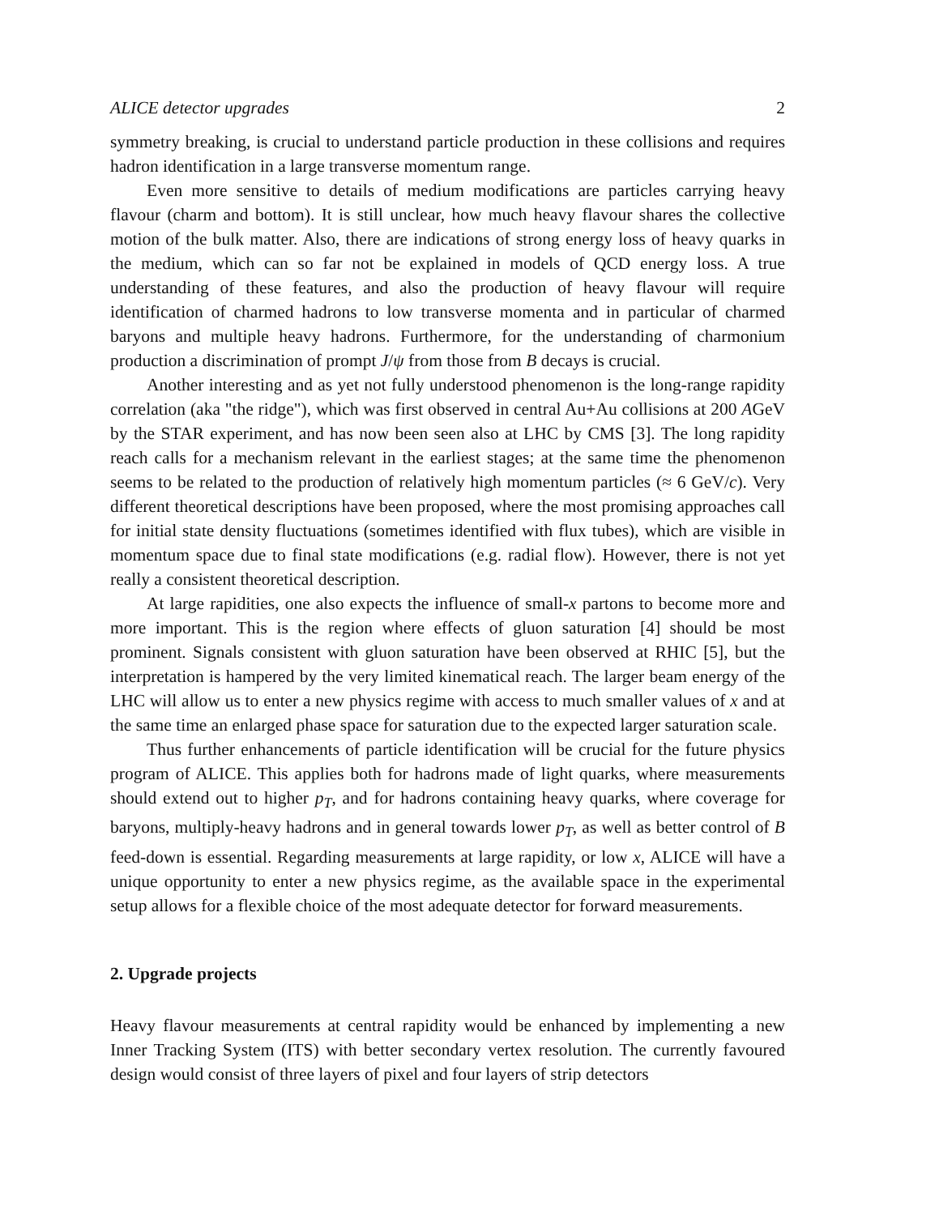ALICE detector upgrades 2
symmetry breaking, is crucial to understand particle production in these collisions and requires hadron identification in a large transverse momentum range.
Even more sensitive to details of medium modifications are particles carrying heavy flavour (charm and bottom). It is still unclear, how much heavy flavour shares the collective motion of the bulk matter. Also, there are indications of strong energy loss of heavy quarks in the medium, which can so far not be explained in models of QCD energy loss. A true understanding of these features, and also the production of heavy flavour will require identification of charmed hadrons to low transverse momenta and in particular of charmed baryons and multiple heavy hadrons. Furthermore, for the understanding of charmonium production a discrimination of prompt J/ψ from those from B decays is crucial.
Another interesting and as yet not fully understood phenomenon is the long-range rapidity correlation (aka "the ridge"), which was first observed in central Au+Au collisions at 200 AGeV by the STAR experiment, and has now been seen also at LHC by CMS [3]. The long rapidity reach calls for a mechanism relevant in the earliest stages; at the same time the phenomenon seems to be related to the production of relatively high momentum particles (≈ 6 GeV/c). Very different theoretical descriptions have been proposed, where the most promising approaches call for initial state density fluctuations (sometimes identified with flux tubes), which are visible in momentum space due to final state modifications (e.g. radial flow). However, there is not yet really a consistent theoretical description.
At large rapidities, one also expects the influence of small-x partons to become more and more important. This is the region where effects of gluon saturation [4] should be most prominent. Signals consistent with gluon saturation have been observed at RHIC [5], but the interpretation is hampered by the very limited kinematical reach. The larger beam energy of the LHC will allow us to enter a new physics regime with access to much smaller values of x and at the same time an enlarged phase space for saturation due to the expected larger saturation scale.
Thus further enhancements of particle identification will be crucial for the future physics program of ALICE. This applies both for hadrons made of light quarks, where measurements should extend out to higher p<sub>T</sub>, and for hadrons containing heavy quarks, where coverage for baryons, multiply-heavy hadrons and in general towards lower p<sub>T</sub>, as well as better control of B feed-down is essential. Regarding measurements at large rapidity, or low x, ALICE will have a unique opportunity to enter a new physics regime, as the available space in the experimental setup allows for a flexible choice of the most adequate detector for forward measurements.
2. Upgrade projects
Heavy flavour measurements at central rapidity would be enhanced by implementing a new Inner Tracking System (ITS) with better secondary vertex resolution. The currently favoured design would consist of three layers of pixel and four layers of strip detectors